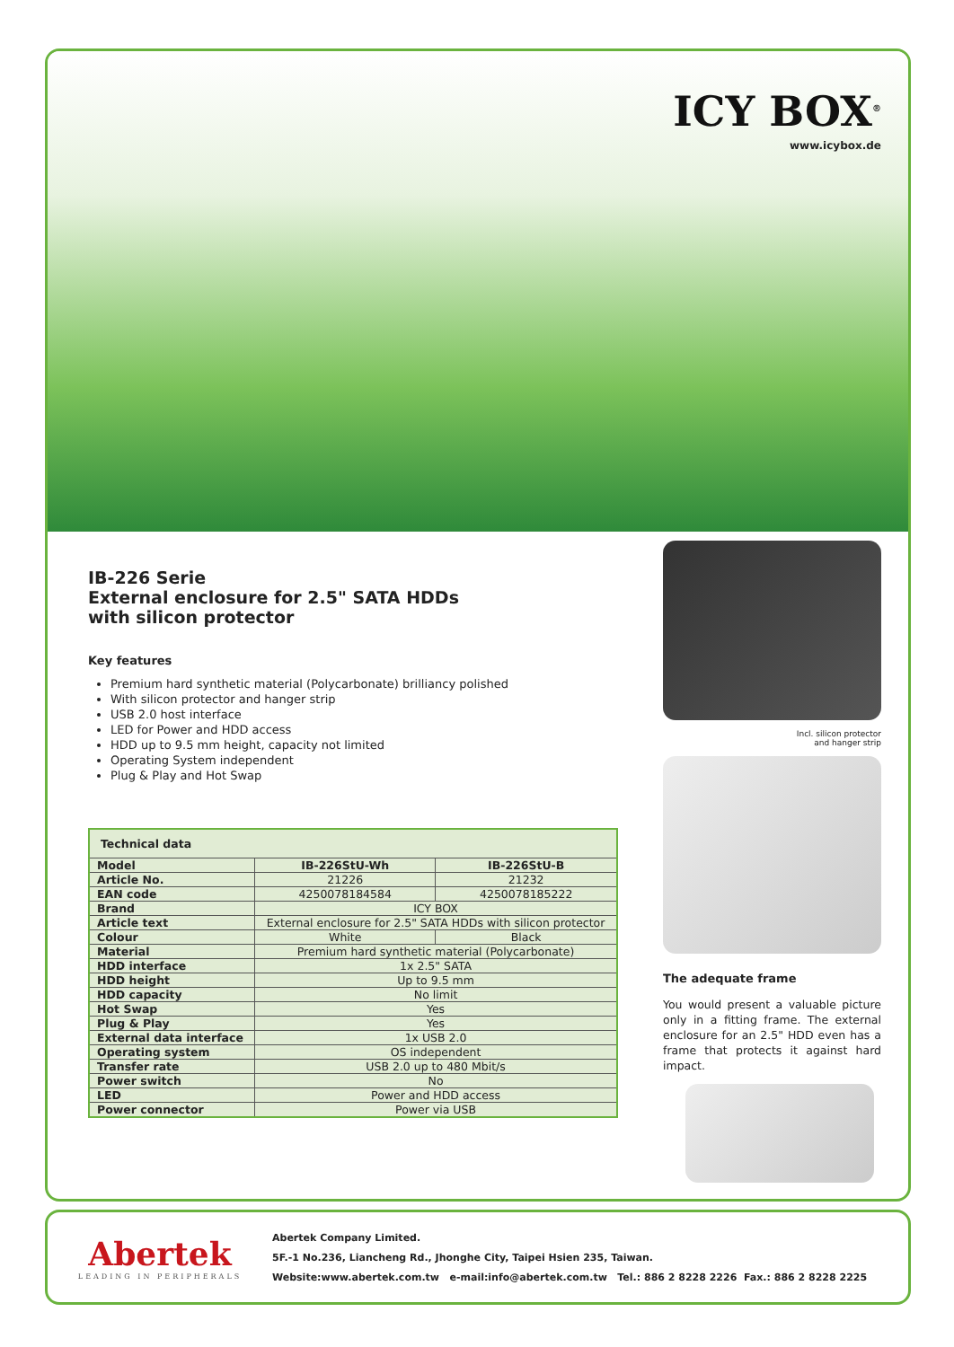ICY BOX<sup>®</sup>
www.icybox.de
IB-226 Serie
External enclosure for 2.5" SATA HDDs
with silicon protector
Key features
Premium hard synthetic material (Polycarbonate) brilliancy polished
With silicon protector and hanger strip
USB 2.0 host interface
LED for Power and HDD access
HDD up to 9.5 mm height, capacity not limited
Operating System independent
Plug & Play and Hot Swap
| Technical data | | |
| --- | --- | --- |
| Model | IB-226StU-Wh | IB-226StU-B |
| Article No. | 21226 | 21232 |
| EAN code | 4250078184584 | 4250078185222 |
| Brand | ICY BOX | |
| Article text | External enclosure for 2.5" SATA HDDs with silicon protector | |
| Colour | White | Black |
| Material | Premium hard synthetic material (Polycarbonate) | |
| HDD interface | 1x 2.5" SATA | |
| HDD height | Up to 9.5 mm | |
| HDD capacity | No limit | |
| Hot Swap | Yes | |
| Plug & Play | Yes | |
| External data interface | 1x USB 2.0 | |
| Operating system | OS independent | |
| Transfer rate | USB 2.0 up to 480 Mbit/s | |
| Power switch | No | |
| LED | Power and HDD access | |
| Power connector | Power via USB | |
Incl. silicon protector
and hanger strip
The adequate frame
You would present a valuable picture only in a fitting frame. The external enclosure for an 2.5" HDD even has a frame that protects it against hard impact.
Abertek
LEADING IN PERIPHERALS
Abertek Company Limited.
5F.-1 No.236, Liancheng Rd., Jhonghe City, Taipei Hsien 235, Taiwan.
Website:www.abertek.com.tw e-mail:info@abertek.com.tw Tel.: 886 2 8228 2226 Fax.: 886 2 8228 2225